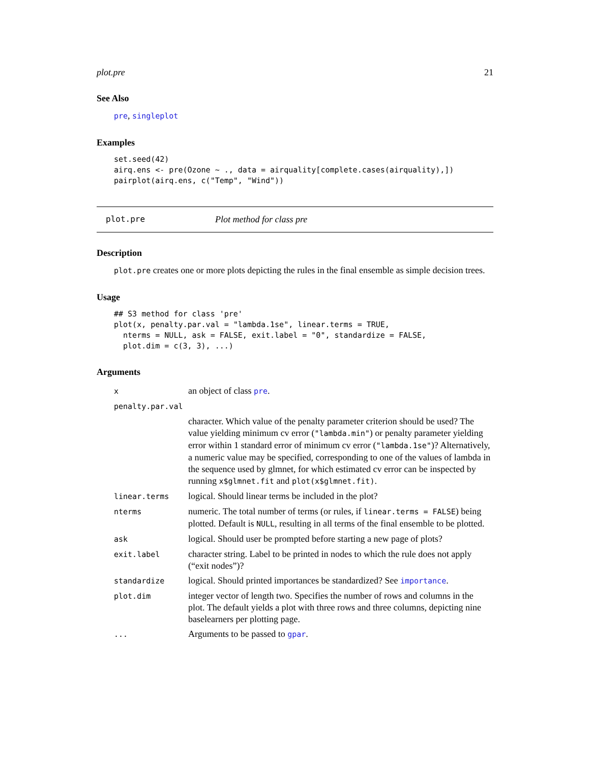plot.pre 21
See Also
pre, singleplot
Examples
set.seed(42)
airq.ens <- pre(Ozone ~ ., data = airquality[complete.cases(airquality),])
pairplot(airq.ens, c("Temp", "Wind"))
plot.pre Plot method for class pre
Description
plot.pre creates one or more plots depicting the rules in the final ensemble as simple decision trees.
Usage
## S3 method for class 'pre'
plot(x, penalty.par.val = "lambda.1se", linear.terms = TRUE,
  nterms = NULL, ask = FALSE, exit.label = "0", standardize = FALSE,
  plot.dim = c(3, 3), ...)
Arguments
| x | an object of class pre . |
| penalty.par.val | |
| | character. Which value of the penalty parameter criterion should be used? The value yielding minimum cv error ( "lambda.min" ) or penalty parameter yielding error within 1 standard error of minimum cv error ( "lambda.1se" )? Alternatively, a numeric value may be specified, corresponding to one of the values of lambda in the sequence used by glmnet, for which estimated cv error can be inspected by running x$glmnet.fit and plot(x$glmnet.fit) . |
| linear.terms | logical. Should linear terms be included in the plot? |
| nterms | numeric. The total number of terms (or rules, if linear.terms = FALSE ) being plotted. Default is NULL , resulting in all terms of the final ensemble to be plotted. |
| ask | logical. Should user be prompted before starting a new page of plots? |
| exit.label | character string. Label to be printed in nodes to which the rule does not apply (“exit nodes”)? |
| standardize | logical. Should printed importances be standardized? See importance . |
| plot.dim | integer vector of length two. Specifies the number of rows and columns in the plot. The default yields a plot with three rows and three columns, depicting nine baselearners per plotting page. |
| ... | Arguments to be passed to gpar . |